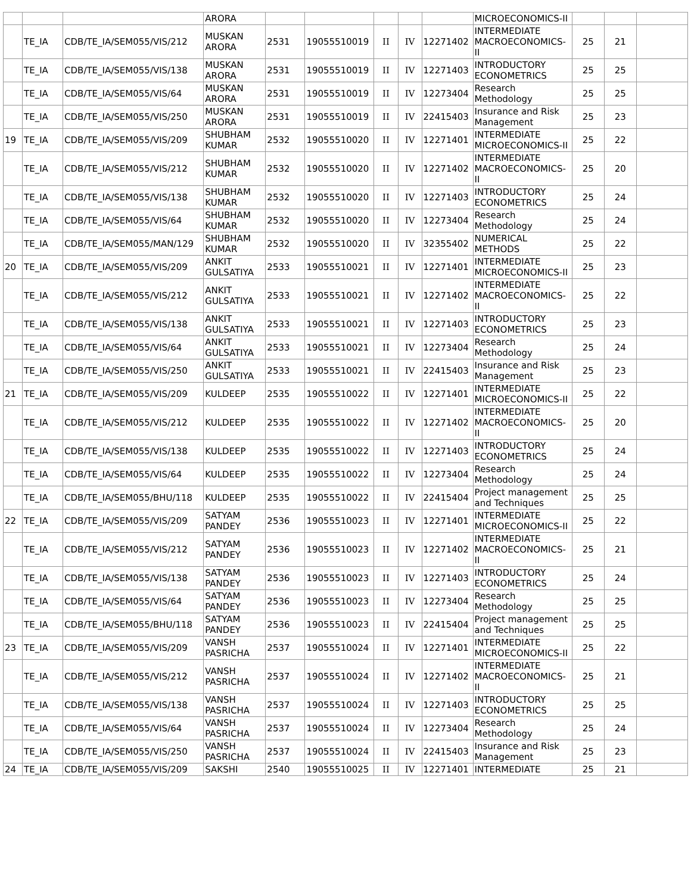| | | | ARORA | | | | | | MICROECONOMICS-II | | | |
| | TE_IA | CDB/TE_IA/SEM055/VIS/212 | MUSKAN ARORA | 2531 | 19055510019 | II | IV | 12271402 | INTERMEDIATE MACROECONOMICS-II | 25 | 21 | |
| | TE_IA | CDB/TE_IA/SEM055/VIS/138 | MUSKAN ARORA | 2531 | 19055510019 | II | IV | 12271403 | INTRODUCTORY ECONOMETRICS | 25 | 25 | |
| | TE_IA | CDB/TE_IA/SEM055/VIS/64 | MUSKAN ARORA | 2531 | 19055510019 | II | IV | 12273404 | Research Methodology | 25 | 25 | |
| | TE_IA | CDB/TE_IA/SEM055/VIS/250 | MUSKAN ARORA | 2531 | 19055510019 | II | IV | 22415403 | Insurance and Risk Management | 25 | 23 | |
| 19 | TE_IA | CDB/TE_IA/SEM055/VIS/209 | SHUBHAM KUMAR | 2532 | 19055510020 | II | IV | 12271401 | INTERMEDIATE MICROECONOMICS-II | 25 | 22 | |
| | TE_IA | CDB/TE_IA/SEM055/VIS/212 | SHUBHAM KUMAR | 2532 | 19055510020 | II | IV | 12271402 | INTERMEDIATE MACROECONOMICS-II | 25 | 20 | |
| | TE_IA | CDB/TE_IA/SEM055/VIS/138 | SHUBHAM KUMAR | 2532 | 19055510020 | II | IV | 12271403 | INTRODUCTORY ECONOMETRICS | 25 | 24 | |
| | TE_IA | CDB/TE_IA/SEM055/VIS/64 | SHUBHAM KUMAR | 2532 | 19055510020 | II | IV | 12273404 | Research Methodology | 25 | 24 | |
| | TE_IA | CDB/TE_IA/SEM055/MAN/129 | SHUBHAM KUMAR | 2532 | 19055510020 | II | IV | 32355402 | NUMERICAL METHODS | 25 | 22 | |
| 20 | TE_IA | CDB/TE_IA/SEM055/VIS/209 | ANKIT GULSATIYA | 2533 | 19055510021 | II | IV | 12271401 | INTERMEDIATE MICROECONOMICS-II | 25 | 23 | |
| | TE_IA | CDB/TE_IA/SEM055/VIS/212 | ANKIT GULSATIYA | 2533 | 19055510021 | II | IV | 12271402 | INTERMEDIATE MACROECONOMICS-II | 25 | 22 | |
| | TE_IA | CDB/TE_IA/SEM055/VIS/138 | ANKIT GULSATIYA | 2533 | 19055510021 | II | IV | 12271403 | INTRODUCTORY ECONOMETRICS | 25 | 23 | |
| | TE_IA | CDB/TE_IA/SEM055/VIS/64 | ANKIT GULSATIYA | 2533 | 19055510021 | II | IV | 12273404 | Research Methodology | 25 | 24 | |
| | TE_IA | CDB/TE_IA/SEM055/VIS/250 | ANKIT GULSATIYA | 2533 | 19055510021 | II | IV | 22415403 | Insurance and Risk Management | 25 | 23 | |
| 21 | TE_IA | CDB/TE_IA/SEM055/VIS/209 | KULDEEP | 2535 | 19055510022 | II | IV | 12271401 | INTERMEDIATE MICROECONOMICS-II | 25 | 22 | |
| | TE_IA | CDB/TE_IA/SEM055/VIS/212 | KULDEEP | 2535 | 19055510022 | II | IV | 12271402 | INTERMEDIATE MACROECONOMICS-II | 25 | 20 | |
| | TE_IA | CDB/TE_IA/SEM055/VIS/138 | KULDEEP | 2535 | 19055510022 | II | IV | 12271403 | INTRODUCTORY ECONOMETRICS | 25 | 24 | |
| | TE_IA | CDB/TE_IA/SEM055/VIS/64 | KULDEEP | 2535 | 19055510022 | II | IV | 12273404 | Research Methodology | 25 | 24 | |
| | TE_IA | CDB/TE_IA/SEM055/BHU/118 | KULDEEP | 2535 | 19055510022 | II | IV | 22415404 | Project management and Techniques | 25 | 25 | |
| 22 | TE_IA | CDB/TE_IA/SEM055/VIS/209 | SATYAM PANDEY | 2536 | 19055510023 | II | IV | 12271401 | INTERMEDIATE MICROECONOMICS-II | 25 | 22 | |
| | TE_IA | CDB/TE_IA/SEM055/VIS/212 | SATYAM PANDEY | 2536 | 19055510023 | II | IV | 12271402 | INTERMEDIATE MACROECONOMICS-II | 25 | 21 | |
| | TE_IA | CDB/TE_IA/SEM055/VIS/138 | SATYAM PANDEY | 2536 | 19055510023 | II | IV | 12271403 | INTRODUCTORY ECONOMETRICS | 25 | 24 | |
| | TE_IA | CDB/TE_IA/SEM055/VIS/64 | SATYAM PANDEY | 2536 | 19055510023 | II | IV | 12273404 | Research Methodology | 25 | 25 | |
| | TE_IA | CDB/TE_IA/SEM055/BHU/118 | SATYAM PANDEY | 2536 | 19055510023 | II | IV | 22415404 | Project management and Techniques | 25 | 25 | |
| 23 | TE_IA | CDB/TE_IA/SEM055/VIS/209 | VANSH PASRICHA | 2537 | 19055510024 | II | IV | 12271401 | INTERMEDIATE MICROECONOMICS-II | 25 | 22 | |
| | TE_IA | CDB/TE_IA/SEM055/VIS/212 | VANSH PASRICHA | 2537 | 19055510024 | II | IV | 12271402 | INTERMEDIATE MACROECONOMICS-II | 25 | 21 | |
| | TE_IA | CDB/TE_IA/SEM055/VIS/138 | VANSH PASRICHA | 2537 | 19055510024 | II | IV | 12271403 | INTRODUCTORY ECONOMETRICS | 25 | 25 | |
| | TE_IA | CDB/TE_IA/SEM055/VIS/64 | VANSH PASRICHA | 2537 | 19055510024 | II | IV | 12273404 | Research Methodology | 25 | 24 | |
| | TE_IA | CDB/TE_IA/SEM055/VIS/250 | VANSH PASRICHA | 2537 | 19055510024 | II | IV | 22415403 | Insurance and Risk Management | 25 | 23 | |
| 24 | TE_IA | CDB/TE_IA/SEM055/VIS/209 | SAKSHI | 2540 | 19055510025 | II | IV | 12271401 | INTERMEDIATE | 25 | 21 | |